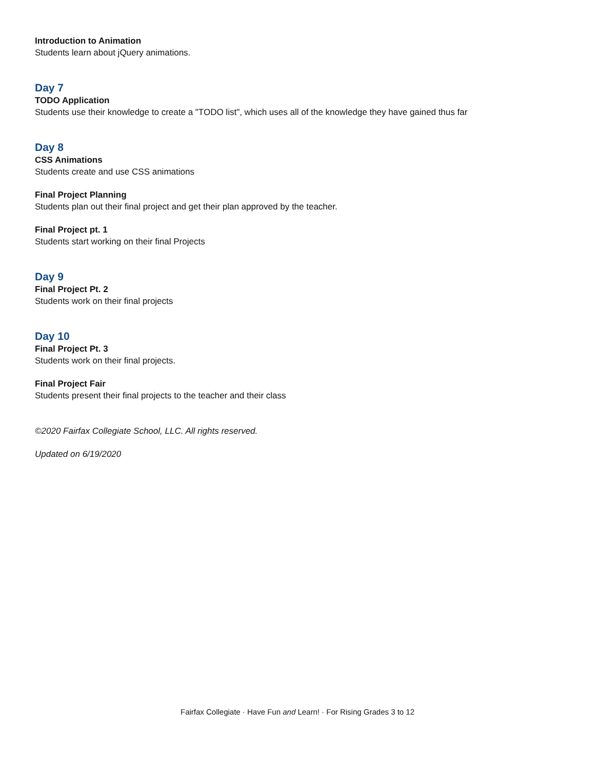Introduction to Animation
Students learn about jQuery animations.
Day 7
TODO Application
Students use their knowledge to create a "TODO list", which uses all of the knowledge they have gained thus far
Day 8
CSS Animations
Students create and use CSS animations
Final Project Planning
Students plan out their final project and get their plan approved by the teacher.
Final Project pt. 1
Students start working on their final Projects
Day 9
Final Project Pt. 2
Students work on their final projects
Day 10
Final Project Pt. 3
Students work on their final projects.
Final Project Fair
Students present their final projects to the teacher and their class
©2020 Fairfax Collegiate School, LLC. All rights reserved.
Updated on 6/19/2020
Fairfax Collegiate · Have Fun and Learn! · For Rising Grades 3 to 12